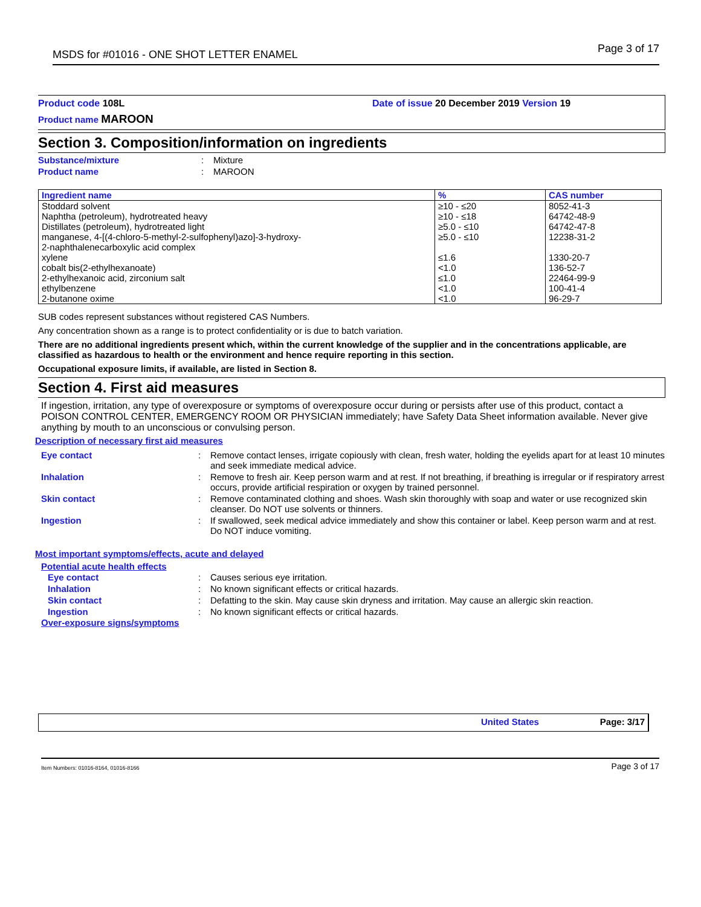MSDS for #01016 - ONE SHOT LETTER ENAMEL Page 3 of 17
Product code 108L Date of issue 20 December 2019 Version 19
Product name MAROON
Section 3. Composition/information on ingredients
| Substance/mixture | : | Mixture |
| Product name | : | MAROON |
| Ingredient name | % | CAS number |
| --- | --- | --- |
| Stoddard solvent Naphtha (petroleum), hydrotreated heavy Distillates (petroleum), hydrotreated light manganese, 4-[(4-chloro-5-methyl-2-sulfophenyl)azo]-3-hydroxy- 2-naphthalenecarboxylic acid complex xylene cobalt bis(2-ethylhexanoate) 2-ethylhexanoic acid, zirconium salt ethylbenzene 2-butanone oxime | ≥10 - ≤20 ≥10 - ≤18 ≥5.0 - ≤10 ≥5.0 - ≤10 ≤1.6 <1.0 ≤1.0 <1.0 <1.0 | 8052-41-3 64742-48-9 64742-47-8 12238-31-2 1330-20-7 136-52-7 22464-99-9 100-41-4 96-29-7 |
SUB codes represent substances without registered CAS Numbers.
Any concentration shown as a range is to protect confidentiality or is due to batch variation.
There are no additional ingredients present which, within the current knowledge of the supplier and in the concentrations applicable, are classified as hazardous to health or the environment and hence require reporting in this section.
Occupational exposure limits, if available, are listed in Section 8.
Section 4. First aid measures
If ingestion, irritation, any type of overexposure or symptoms of overexposure occur during or persists after use of this product, contact a POISON CONTROL CENTER, EMERGENCY ROOM OR PHYSICIAN immediately; have Safety Data Sheet information available. Never give anything by mouth to an unconscious or convulsing person.
Description of necessary first aid measures
| Eye contact | : | Remove contact lenses, irrigate copiously with clean, fresh water, holding the eyelids apart for at least 10 minutes and seek immediate medical advice. |
| Inhalation | : | Remove to fresh air. Keep person warm and at rest. If not breathing, if breathing is irregular or if respiratory arrest occurs, provide artificial respiration or oxygen by trained personnel. |
| Skin contact | : | Remove contaminated clothing and shoes. Wash skin thoroughly with soap and water or use recognized skin cleanser. Do NOT use solvents or thinners. |
| Ingestion | : | If swallowed, seek medical advice immediately and show this container or label. Keep person warm and at rest. Do NOT induce vomiting. |
Most important symptoms/effects, acute and delayed
Potential acute health effects
| Eye contact | : | Causes serious eye irritation. |
| Inhalation | : | No known significant effects or critical hazards. |
| Skin contact | : | Defatting to the skin. May cause skin dryness and irritation. May cause an allergic skin reaction. |
| Ingestion | : | No known significant effects or critical hazards. |
Over-exposure signs/symptoms
United States Page: 3/17
Item Numbers: 01016-8164, 01016-8166 Page 3 of 17